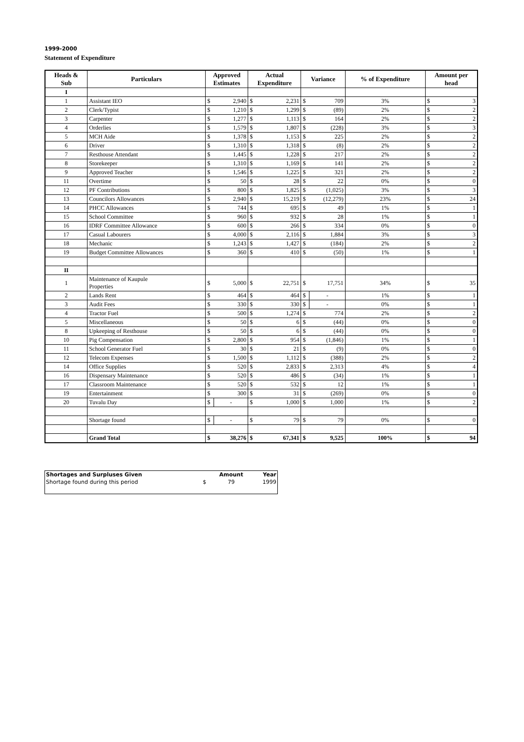1999-2000
Statement of Expenditure
| Heads & Sub | Particulars | Approved Estimates | | Actual Expenditure | | Variance | | % of Expenditure | Amount per head | |
| --- | --- | --- | --- | --- | --- | --- | --- | --- | --- | --- |
| I | | | | | | | | | | |
| 1 | Assistant IEO | $ | 2,940 | $ | 2,231 | $ | 709 | 3% | $ | 3 |
| 2 | Clerk/Typist | $ | 1,210 | $ | 1,299 | $ | (89) | 2% | $ | 2 |
| 3 | Carpenter | $ | 1,277 | $ | 1,113 | $ | 164 | 2% | $ | 2 |
| 4 | Orderlies | $ | 1,579 | $ | 1,807 | $ | (228) | 3% | $ | 3 |
| 5 | MCH Aide | $ | 1,378 | $ | 1,153 | $ | 225 | 2% | $ | 2 |
| 6 | Driver | $ | 1,310 | $ | 1,318 | $ | (8) | 2% | $ | 2 |
| 7 | Resthouse Attendant | $ | 1,445 | $ | 1,228 | $ | 217 | 2% | $ | 2 |
| 8 | Storekeeper | $ | 1,310 | $ | 1,169 | $ | 141 | 2% | $ | 2 |
| 9 | Approved Teacher | $ | 1,546 | $ | 1,225 | $ | 321 | 2% | $ | 2 |
| 11 | Overtime | $ | 50 | $ | 28 | $ | 22 | 0% | $ | 0 |
| 12 | PF Contributions | $ | 800 | $ | 1,825 | $ | (1,025) | 3% | $ | 3 |
| 13 | Councilors Allowances | $ | 2,940 | $ | 15,219 | $ | (12,279) | 23% | $ | 24 |
| 14 | PHCC Allowances | $ | 744 | $ | 695 | $ | 49 | 1% | $ | 1 |
| 15 | School Committee | $ | 960 | $ | 932 | $ | 28 | 1% | $ | 1 |
| 16 | IDRF Committee Allowance | $ | 600 | $ | 266 | $ | 334 | 0% | $ | 0 |
| 17 | Casual Labourers | $ | 4,000 | $ | 2,116 | $ | 1,884 | 3% | $ | 3 |
| 18 | Mechanic | $ | 1,243 | $ | 1,427 | $ | (184) | 2% | $ | 2 |
| 19 | Budget Committee Allowances | $ | 360 | $ | 410 | $ | (50) | 1% | $ | 1 |
| II | | | | | | | | | | |
| 1 | Maintenance of Kaupule Properties | $ | 5,000 | $ | 22,751 | $ | 17,751 | 34% | $ | 35 |
| 2 | Lands Rent | $ | 464 | $ | 464 | $ | - | 1% | $ | 1 |
| 3 | Audit Fees | $ | 330 | $ | 330 | $ | - | 0% | $ | 1 |
| 4 | Tractor Fuel | $ | 500 | $ | 1,274 | $ | 774 | 2% | $ | 2 |
| 5 | Miscellaneous | $ | 50 | $ | 6 | $ | (44) | 0% | $ | 0 |
| 8 | Upkeeping of Resthouse | $ | 50 | $ | 6 | $ | (44) | 0% | $ | 0 |
| 10 | Pig Compensation | $ | 2,800 | $ | 954 | $ | (1,846) | 1% | $ | 1 |
| 11 | School Generator Fuel | $ | 30 | $ | 21 | $ | (9) | 0% | $ | 0 |
| 12 | Telecom Expenses | $ | 1,500 | $ | 1,112 | $ | (388) | 2% | $ | 2 |
| 14 | Office Supplies | $ | 520 | $ | 2,833 | $ | 2,313 | 4% | $ | 4 |
| 16 | Dispensary Maintenance | $ | 520 | $ | 486 | $ | (34) | 1% | $ | 1 |
| 17 | Classroom Maintenance | $ | 520 | $ | 532 | $ | 12 | 1% | $ | 1 |
| 19 | Entertainment | $ | 300 | $ | 31 | $ | (269) | 0% | $ | 0 |
| 20 | Tuvalu Day | $ | - | $ | 1,000 | $ | 1,000 | 1% | $ | 2 |
| | Shortage found | $ | - | $ | 79 | $ | 79 | 0% | $ | 0 |
| | Grand Total | $ | 38,276 | $ | 67,341 | $ | 9,525 | 100% | $ | 94 |
| Shortages and Surpluses Given | | Amount | Year |
| Shortage found during this period | $ | 79 | 1999 |